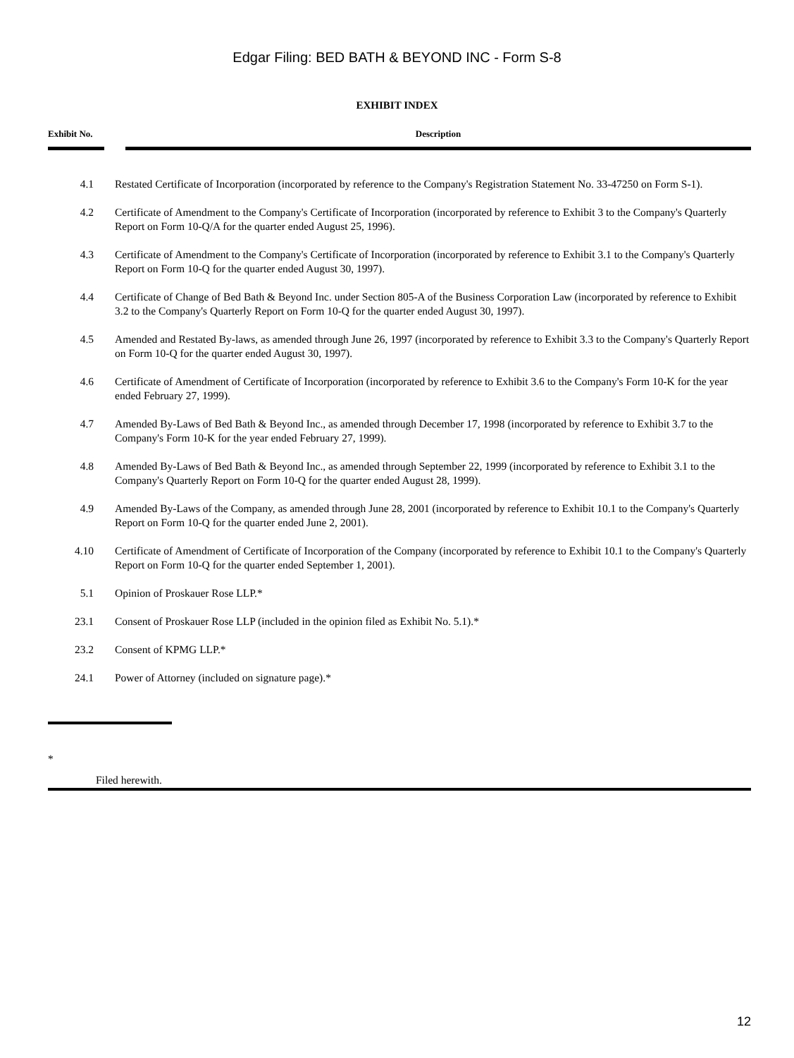Edgar Filing: BED BATH & BEYOND INC - Form S-8
EXHIBIT INDEX
| Exhibit No. | Description |
| --- | --- |
| 4.1 | Restated Certificate of Incorporation (incorporated by reference to the Company's Registration Statement No. 33-47250 on Form S-1). |
| 4.2 | Certificate of Amendment to the Company's Certificate of Incorporation (incorporated by reference to Exhibit 3 to the Company's Quarterly Report on Form 10-Q/A for the quarter ended August 25, 1996). |
| 4.3 | Certificate of Amendment to the Company's Certificate of Incorporation (incorporated by reference to Exhibit 3.1 to the Company's Quarterly Report on Form 10-Q for the quarter ended August 30, 1997). |
| 4.4 | Certificate of Change of Bed Bath & Beyond Inc. under Section 805-A of the Business Corporation Law (incorporated by reference to Exhibit 3.2 to the Company's Quarterly Report on Form 10-Q for the quarter ended August 30, 1997). |
| 4.5 | Amended and Restated By-laws, as amended through June 26, 1997 (incorporated by reference to Exhibit 3.3 to the Company's Quarterly Report on Form 10-Q for the quarter ended August 30, 1997). |
| 4.6 | Certificate of Amendment of Certificate of Incorporation (incorporated by reference to Exhibit 3.6 to the Company's Form 10-K for the year ended February 27, 1999). |
| 4.7 | Amended By-Laws of Bed Bath & Beyond Inc., as amended through December 17, 1998 (incorporated by reference to Exhibit 3.7 to the Company's Form 10-K for the year ended February 27, 1999). |
| 4.8 | Amended By-Laws of Bed Bath & Beyond Inc., as amended through September 22, 1999 (incorporated by reference to Exhibit 3.1 to the Company's Quarterly Report on Form 10-Q for the quarter ended August 28, 1999). |
| 4.9 | Amended By-Laws of the Company, as amended through June 28, 2001 (incorporated by reference to Exhibit 10.1 to the Company's Quarterly Report on Form 10-Q for the quarter ended June 2, 2001). |
| 4.10 | Certificate of Amendment of Certificate of Incorporation of the Company (incorporated by reference to Exhibit 10.1 to the Company's Quarterly Report on Form 10-Q for the quarter ended September 1, 2001). |
| 5.1 | Opinion of Proskauer Rose LLP.* |
| 23.1 | Consent of Proskauer Rose LLP (included in the opinion filed as Exhibit No. 5.1).* |
| 23.2 | Consent of KPMG LLP.* |
| 24.1 | Power of Attorney (included on signature page).* |
*
Filed herewith.
12